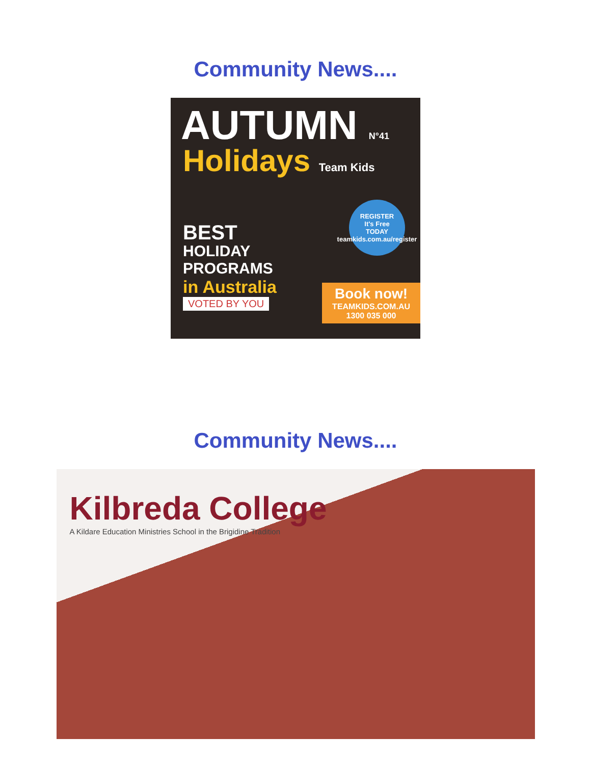Community News....
AUTUMN N°41
Holidays Team Kids
BEST
HOLIDAY
PROGRAMS
in Australia
VOTED BY YOU
REGISTER
It's Free
TODAY
teamkids.com.au/register
Book now!
TEAMKIDS.COM.AU
1300 035 000
Community News....
Kilbreda College
A Kildare Education Ministries School in the Brigidine Tradition